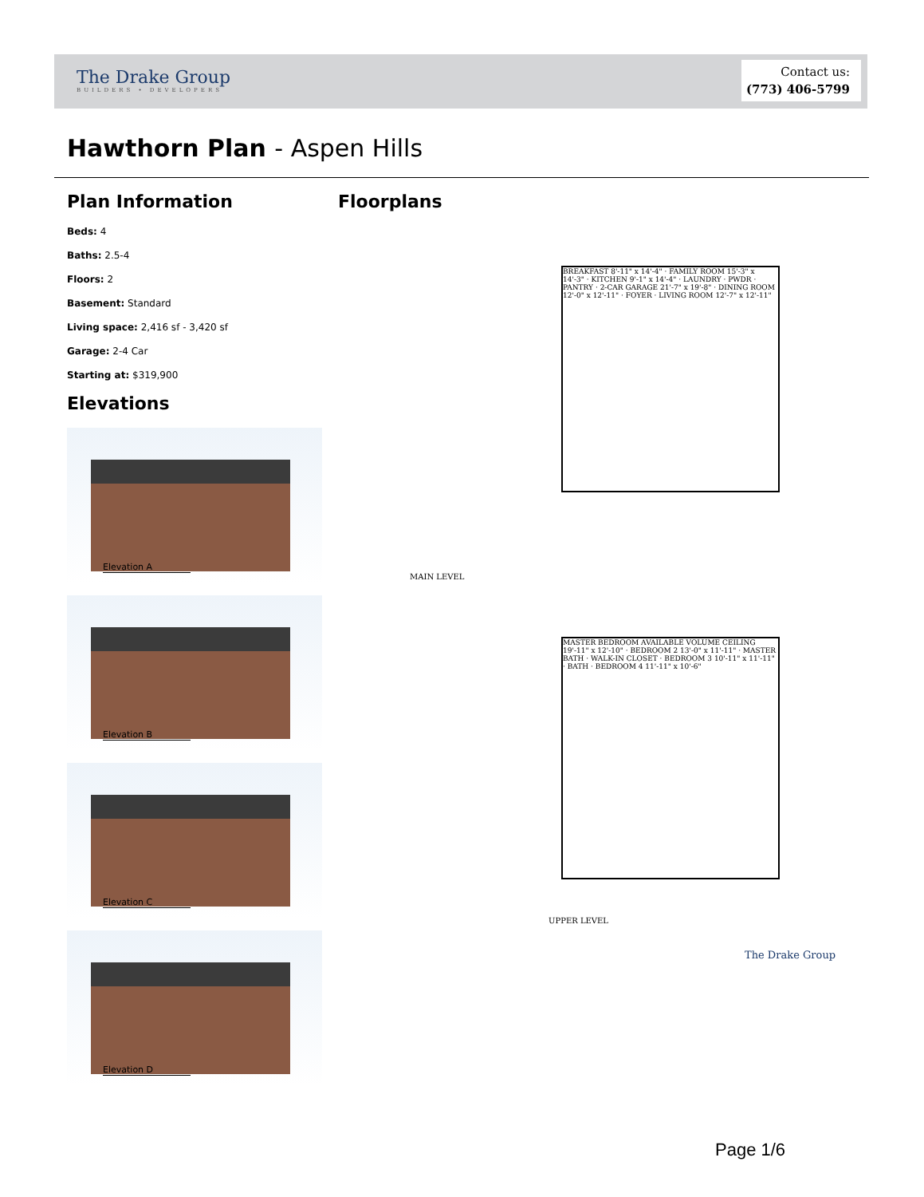The Drake Group
BUILDERS • DEVELOPERS
Contact us:
(773) 406-5799
Hawthorn Plan - Aspen Hills
Plan Information
Beds: 4
Baths: 2.5-4
Floors: 2
Basement: Standard
Living space: 2,416 sf - 3,420 sf
Garage: 2-4 Car
Starting at: $319,900
Elevations
Elevation A
Elevation B
Elevation C
Elevation D
Floorplans
BREAKFAST 8'-11" x 14'-4" · FAMILY ROOM 15'-3" x 14'-3" · KITCHEN 9'-1" x 14'-4" · LAUNDRY · PWDR · PANTRY · 2-CAR GARAGE 21'-7" x 19'-8" · DINING ROOM 12'-0" x 12'-11" · FOYER · LIVING ROOM 12'-7" x 12'-11"
MAIN LEVEL
MASTER BEDROOM AVAILABLE VOLUME CEILING 19'-11" x 12'-10" · BEDROOM 2 13'-0" x 11'-11" · MASTER BATH · WALK-IN CLOSET · BEDROOM 3 10'-11" x 11'-11" · BATH · BEDROOM 4 11'-11" x 10'-6"
UPPER LEVEL
The Drake Group
Page 1/6